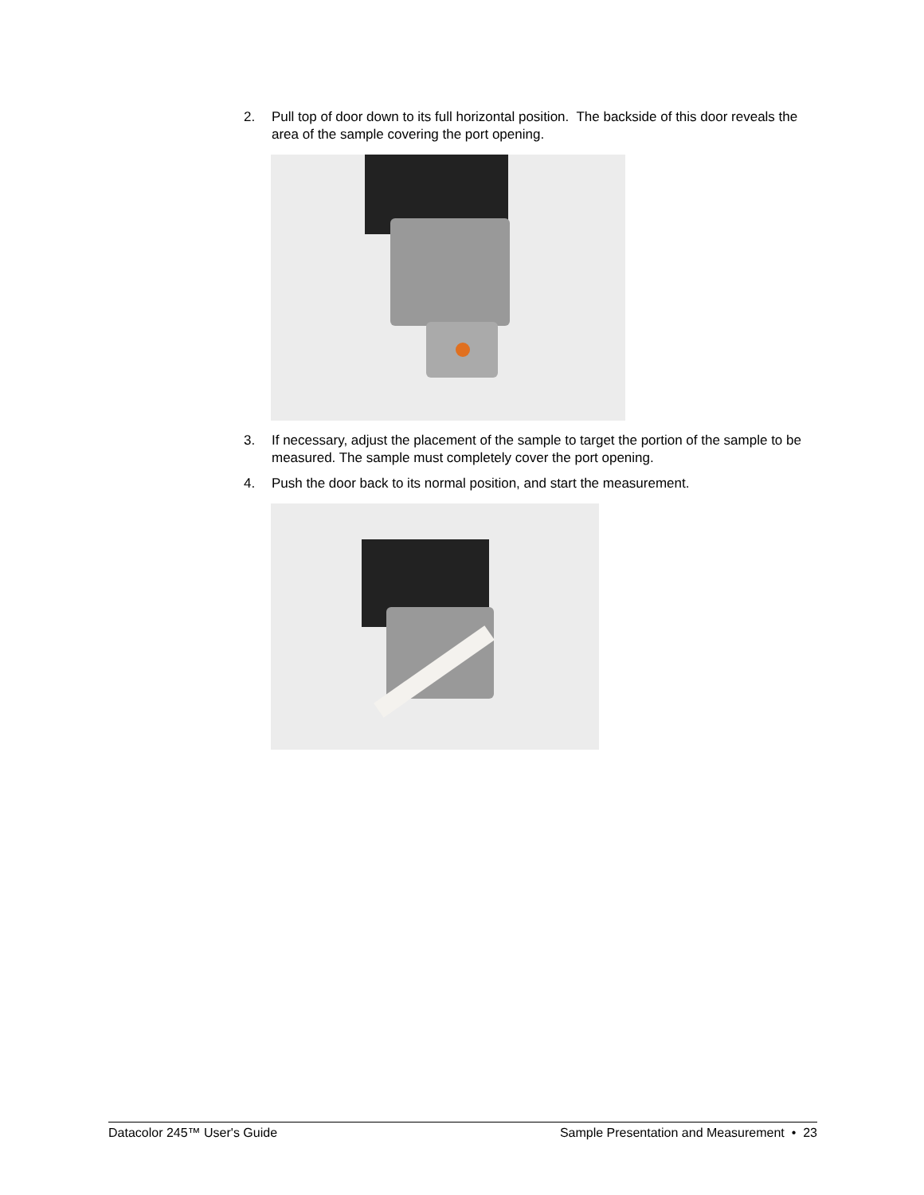2. Pull top of door down to its full horizontal position. The backside of this door reveals the area of the sample covering the port opening.
3. If necessary, adjust the placement of the sample to target the portion of the sample to be measured. The sample must completely cover the port opening.
4. Push the door back to its normal position, and start the measurement.
Datacolor 245™ User's Guide Sample Presentation and Measurement • 23